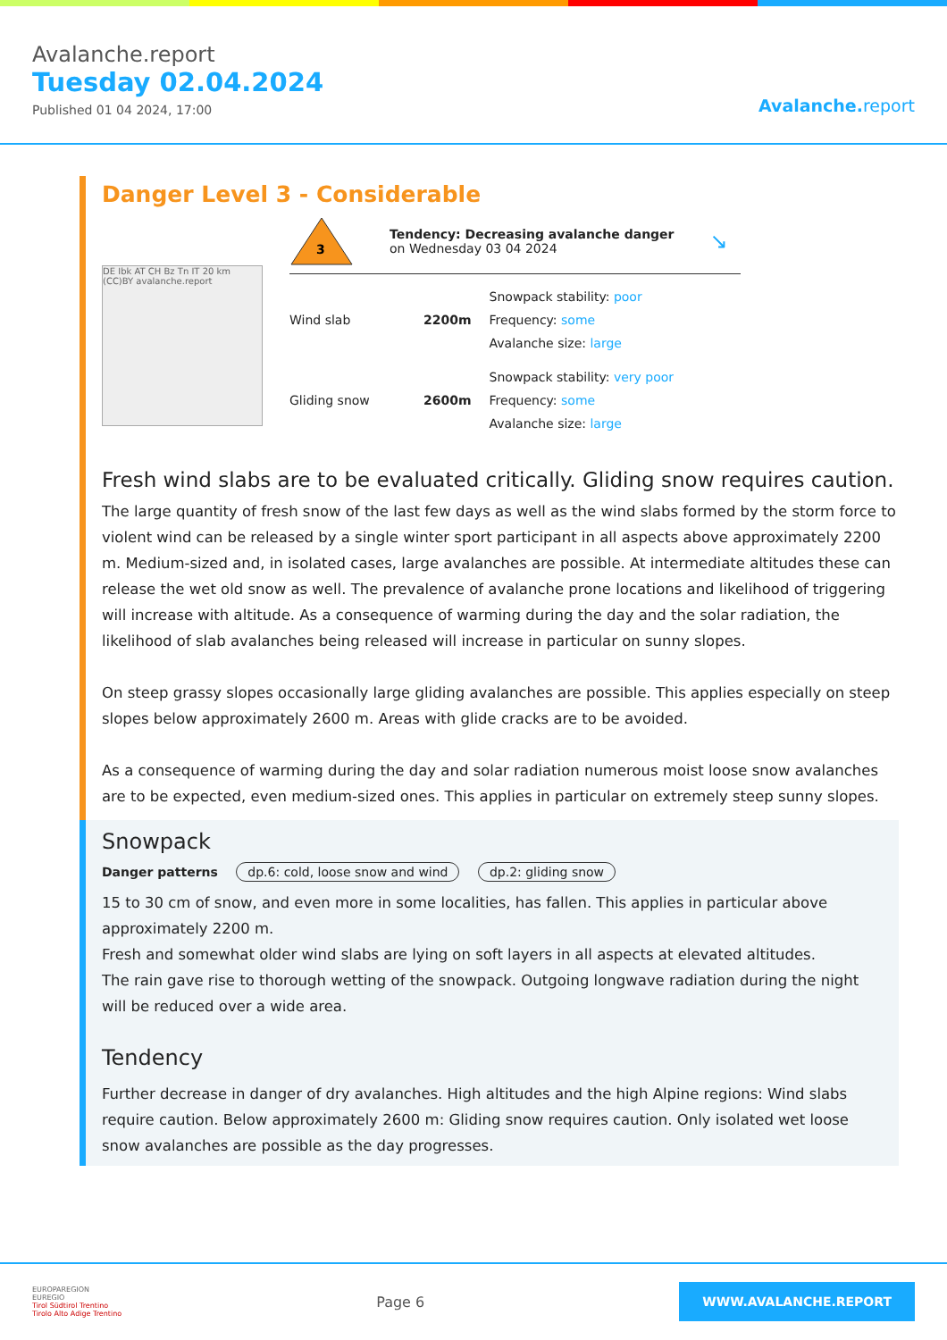Avalanche.report
Tuesday 02.04.2024
Published 01 04 2024, 17:00
Avalanche. report
Danger Level 3 - Considerable
DE Ibk AT CH Bz Tn IT 20 km (CC)BY avalanche.report
3
Tendency: Decreasing avalanche danger
on Wednesday 03 04 2024
↘
Wind slab 2200m
Snowpack stability: poor
Frequency: some
Avalanche size: large
Gliding snow 2600m
Snowpack stability: very poor
Frequency: some
Avalanche size: large
Fresh wind slabs are to be evaluated critically. Gliding snow requires caution.
The large quantity of fresh snow of the last few days as well as the wind slabs formed by the storm force to violent wind can be released by a single winter sport participant in all aspects above approximately 2200 m. Medium-sized and, in isolated cases, large avalanches are possible. At intermediate altitudes these can release the wet old snow as well. The prevalence of avalanche prone locations and likelihood of triggering will increase with altitude. As a consequence of warming during the day and the solar radiation, the likelihood of slab avalanches being released will increase in particular on sunny slopes.
On steep grassy slopes occasionally large gliding avalanches are possible. This applies especially on steep slopes below approximately 2600 m. Areas with glide cracks are to be avoided.
As a consequence of warming during the day and solar radiation numerous moist loose snow avalanches are to be expected, even medium-sized ones. This applies in particular on extremely steep sunny slopes.
Snowpack
Danger patterns dp.6: cold, loose snow and wind dp.2: gliding snow
15 to 30 cm of snow, and even more in some localities, has fallen. This applies in particular above approximately 2200 m.
Fresh and somewhat older wind slabs are lying on soft layers in all aspects at elevated altitudes.
The rain gave rise to thorough wetting of the snowpack. Outgoing longwave radiation during the night will be reduced over a wide area.
Tendency
Further decrease in danger of dry avalanches. High altitudes and the high Alpine regions: Wind slabs require caution. Below approximately 2600 m: Gliding snow requires caution. Only isolated wet loose snow avalanches are possible as the day progresses.
EUROPAREGION
EUREGIO
Tirol Südtirol Trentino
Tirolo Alto Adige Trentino
Page 6
WWW.AVALANCHE.REPORT